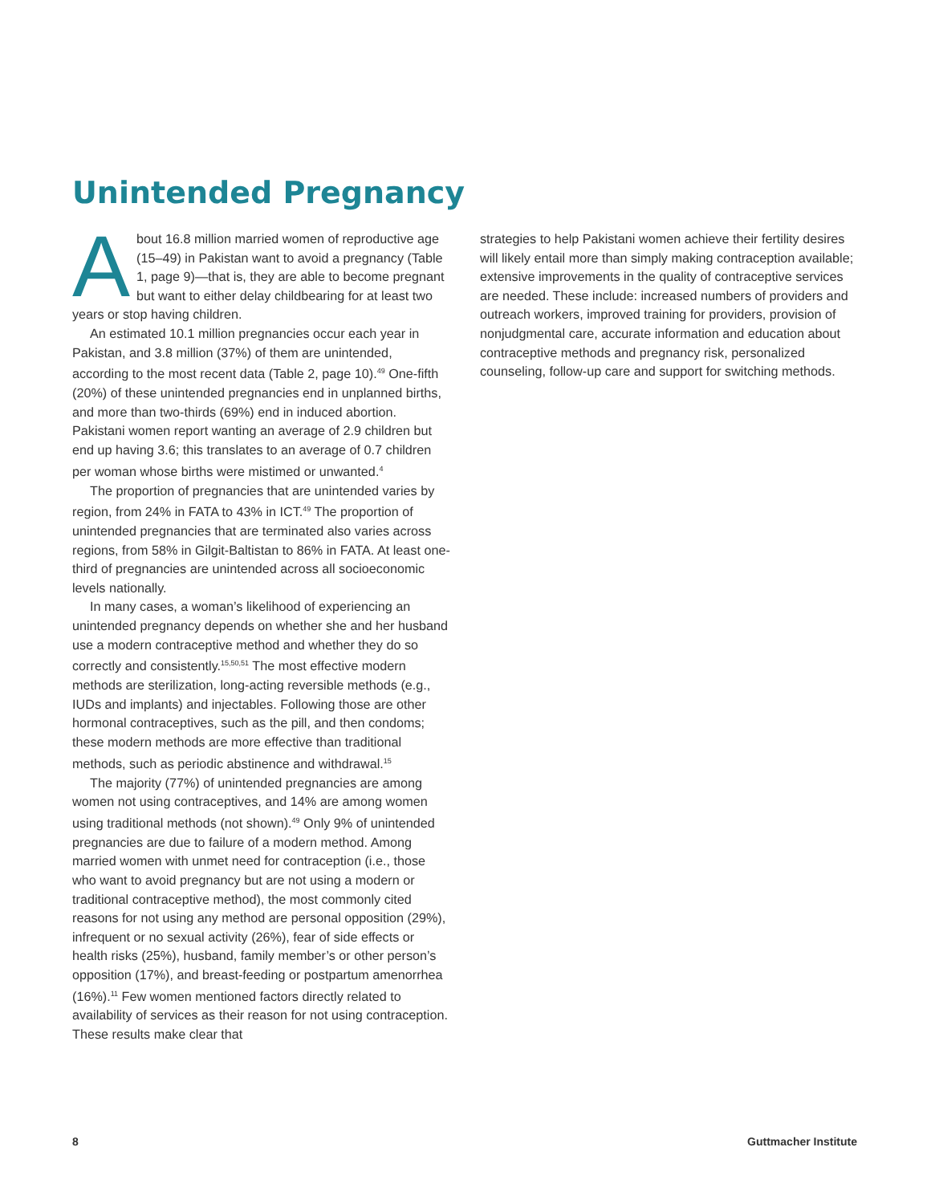Unintended Pregnancy
About 16.8 million married women of reproductive age (15–49) in Pakistan want to avoid a pregnancy (Table 1, page 9)—that is, they are able to become pregnant but want to either delay childbearing for at least two years or stop having children.
An estimated 10.1 million pregnancies occur each year in Pakistan, and 3.8 million (37%) of them are unintended, according to the most recent data (Table 2, page 10).<sup>49</sup> One-fifth (20%) of these unintended pregnancies end in unplanned births, and more than two-thirds (69%) end in induced abortion. Pakistani women report wanting an average of 2.9 children but end up having 3.6; this translates to an average of 0.7 children per woman whose births were mistimed or unwanted.<sup>4</sup>
The proportion of pregnancies that are unintended varies by region, from 24% in FATA to 43% in ICT.<sup>49</sup> The proportion of unintended pregnancies that are terminated also varies across regions, from 58% in Gilgit-Baltistan to 86% in FATA. At least one-third of pregnancies are unintended across all socioeconomic levels nationally.
In many cases, a woman’s likelihood of experiencing an unintended pregnancy depends on whether she and her husband use a modern contraceptive method and whether they do so correctly and consistently.<sup>15,50,51</sup> The most effective modern methods are sterilization, long-acting reversible methods (e.g., IUDs and implants) and injectables. Following those are other hormonal contraceptives, such as the pill, and then condoms; these modern methods are more effective than traditional methods, such as periodic abstinence and withdrawal.<sup>15</sup>
The majority (77%) of unintended pregnancies are among women not using contraceptives, and 14% are among women using traditional methods (not shown).<sup>49</sup> Only 9% of unintended pregnancies are due to failure of a modern method. Among married women with unmet need for contraception (i.e., those who want to avoid pregnancy but are not using a modern or traditional contraceptive method), the most commonly cited reasons for not using any method are personal opposition (29%), infrequent or no sexual activity (26%), fear of side effects or health risks (25%), husband, family member’s or other person’s opposition (17%), and breast-feeding or postpartum amenorrhea (16%).<sup>11</sup> Few women mentioned factors directly related to availability of services as their reason for not using contraception. These results make clear that
strategies to help Pakistani women achieve their fertility desires will likely entail more than simply making contraception available; extensive improvements in the quality of contraceptive services are needed. These include: increased numbers of providers and outreach workers, improved training for providers, provision of nonjudgmental care, accurate information and education about contraceptive methods and pregnancy risk, personalized counseling, follow-up care and support for switching methods.
8 Guttmacher Institute